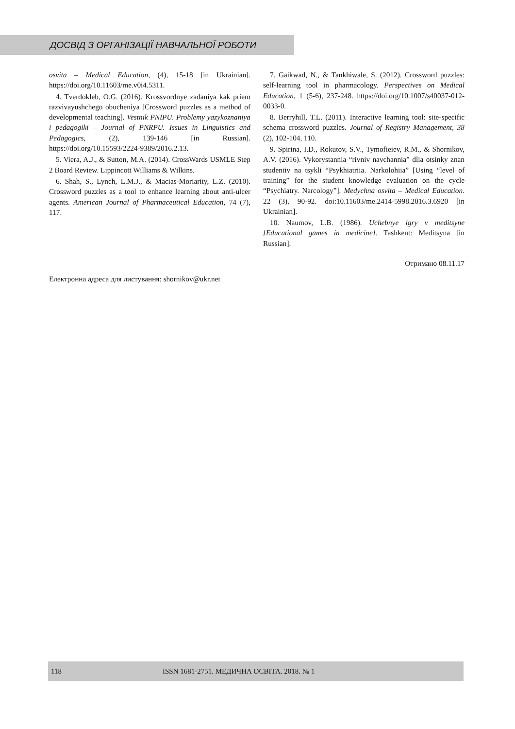ДОСВІД З ОРГАНІЗАЦІЇ НАВЧАЛЬНОЇ РОБОТИ
osvita – Medical Education, (4), 15-18 [in Ukrainian]. https://doi.org/10.11603/me.v0i4.5311.
4. Tverdokleb, O.G. (2016). Krossvordnye zadaniya kak priem razvivayushchego obucheniya [Crossword puzzles as a method of developmental teaching]. Vestnik PNIPU. Problemy yazykoznaniya i pedagogiki – Journal of PNRPU. Issues in Linguistics and Pedagogics, (2), 139-146 [in Russian]. https://doi.org/10.15593/2224-9389/2016.2.13.
5. Viera, A.J., & Sutton, M.A. (2014). CrossWards USMLE Step 2 Board Review. Lippincott Williams & Wilkins.
6. Shah, S., Lynch, L.M.J., & Macias-Moriarity, L.Z. (2010). Crossword puzzles as a tool to enhance learning about anti-ulcer agents. American Journal of Pharmaceutical Education, 74 (7), 117.
7. Gaikwad, N., & Tankhiwale, S. (2012). Crossword puzzles: self-learning tool in pharmacology. Perspectives on Medical Education, 1 (5-6), 237-248. https://doi.org/10.1007/s40037-012-0033-0.
8. Berryhill, T.L. (2011). Interactive learning tool: site-specific schema crossword puzzles. Journal of Registry Management, 38 (2), 102-104, 110.
9. Spirina, I.D., Rokutov, S.V., Tymofieiev, R.M., & Shornikov, A.V. (2016). Vykorystannia “rivniv navchannia” dlia otsinky znan studentiv na tsykli “Psykhiatriia. Narkolohiia” [Using “level of training” for the student knowledge evaluation on the cycle “Psychiatry. Narcology”]. Medychna osvita – Medical Education. 22 (3), 90-92. doi:10.11603/me.2414-5998.2016.3.6920 [in Ukrainian].
10. Naumov, L.B. (1986). Uchebnye igry v meditsyne [Educational games in medicine]. Tashkent: Meditsyna [in Russian].
Отримано 08.11.17
Електронна адреса для листування: shornikov@ukr.net
118 ISSN 1681-2751. МЕДИЧНА ОСВІТА. 2018. № 1